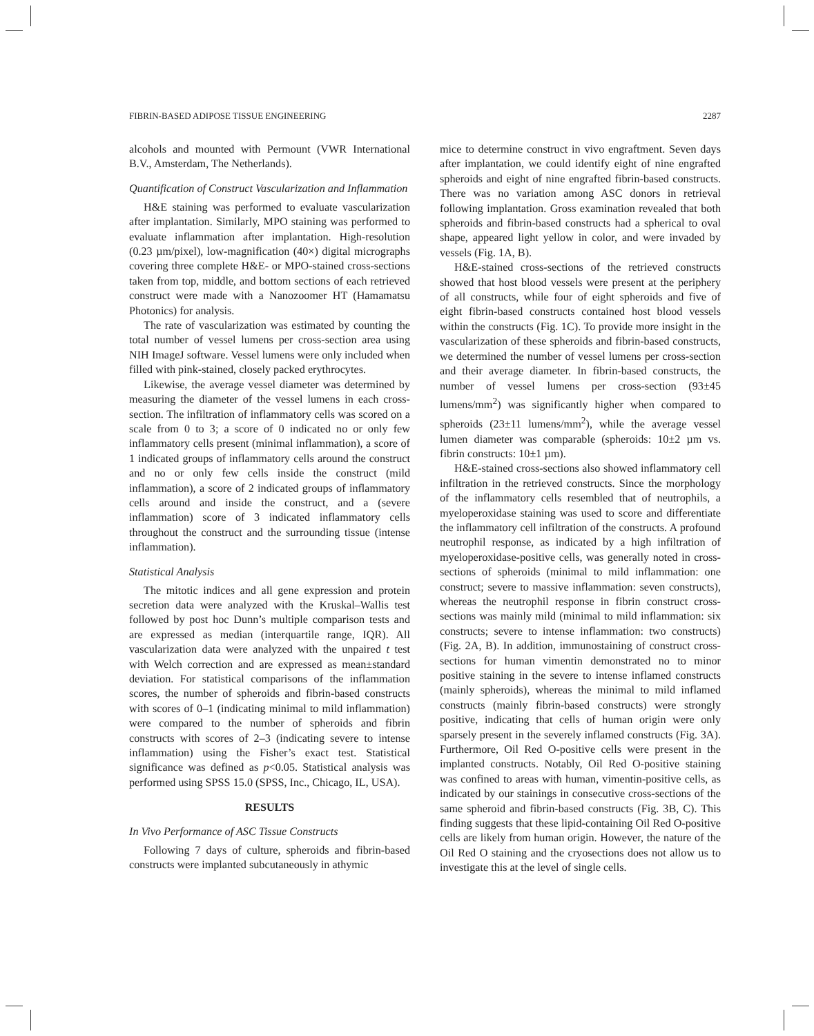FIBRIN-BASED ADIPOSE TISSUE ENGINEERING 2287
alcohols and mounted with Permount (VWR International B.V., Amsterdam, The Netherlands).
Quantification of Construct Vascularization and Inflammation
H&E staining was performed to evaluate vascularization after implantation. Similarly, MPO staining was performed to evaluate inflammation after implantation. High-resolution (0.23 µm/pixel), low-magnification (40×) digital micrographs covering three complete H&E- or MPO-stained cross-sections taken from top, middle, and bottom sections of each retrieved construct were made with a Nanozoomer HT (Hamamatsu Photonics) for analysis.
The rate of vascularization was estimated by counting the total number of vessel lumens per cross-section area using NIH ImageJ software. Vessel lumens were only included when filled with pink-stained, closely packed erythrocytes.
Likewise, the average vessel diameter was determined by measuring the diameter of the vessel lumens in each cross-section. The infiltration of inflammatory cells was scored on a scale from 0 to 3; a score of 0 indicated no or only few inflammatory cells present (minimal inflammation), a score of 1 indicated groups of inflammatory cells around the construct and no or only few cells inside the construct (mild inflammation), a score of 2 indicated groups of inflammatory cells around and inside the construct, and a (severe inflammation) score of 3 indicated inflammatory cells throughout the construct and the surrounding tissue (intense inflammation).
Statistical Analysis
The mitotic indices and all gene expression and protein secretion data were analyzed with the Kruskal–Wallis test followed by post hoc Dunn’s multiple comparison tests and are expressed as median (interquartile range, IQR). All vascularization data were analyzed with the unpaired t test with Welch correction and are expressed as mean±standard deviation. For statistical comparisons of the inflammation scores, the number of spheroids and fibrin-based constructs with scores of 0–1 (indicating minimal to mild inflammation) were compared to the number of spheroids and fibrin constructs with scores of 2–3 (indicating severe to intense inflammation) using the Fisher’s exact test. Statistical significance was defined as p<0.05. Statistical analysis was performed using SPSS 15.0 (SPSS, Inc., Chicago, IL, USA).
RESULTS
In Vivo Performance of ASC Tissue Constructs
Following 7 days of culture, spheroids and fibrin-based constructs were implanted subcutaneously in athymic
mice to determine construct in vivo engraftment. Seven days after implantation, we could identify eight of nine engrafted spheroids and eight of nine engrafted fibrin-based constructs. There was no variation among ASC donors in retrieval following implantation. Gross examination revealed that both spheroids and fibrin-based constructs had a spherical to oval shape, appeared light yellow in color, and were invaded by vessels (Fig. 1A, B).
H&E-stained cross-sections of the retrieved constructs showed that host blood vessels were present at the periphery of all constructs, while four of eight spheroids and five of eight fibrin-based constructs contained host blood vessels within the constructs (Fig. 1C). To provide more insight in the vascularization of these spheroids and fibrin-based constructs, we determined the number of vessel lumens per cross-section and their average diameter. In fibrin-based constructs, the number of vessel lumens per cross-section (93±45 lumens/mm<sup>2</sup>) was significantly higher when compared to spheroids (23±11 lumens/mm<sup>2</sup>), while the average vessel lumen diameter was comparable (spheroids: 10±2 µm vs. fibrin constructs: 10±1 µm).
H&E-stained cross-sections also showed inflammatory cell infiltration in the retrieved constructs. Since the morphology of the inflammatory cells resembled that of neutrophils, a myeloperoxidase staining was used to score and differentiate the inflammatory cell infiltration of the constructs. A profound neutrophil response, as indicated by a high infiltration of myeloperoxidase-positive cells, was generally noted in cross-sections of spheroids (minimal to mild inflammation: one construct; severe to massive inflammation: seven constructs), whereas the neutrophil response in fibrin construct cross-sections was mainly mild (minimal to mild inflammation: six constructs; severe to intense inflammation: two constructs) (Fig. 2A, B). In addition, immunostaining of construct cross-sections for human vimentin demonstrated no to minor positive staining in the severe to intense inflamed constructs (mainly spheroids), whereas the minimal to mild inflamed constructs (mainly fibrin-based constructs) were strongly positive, indicating that cells of human origin were only sparsely present in the severely inflamed constructs (Fig. 3A). Furthermore, Oil Red O-positive cells were present in the implanted constructs. Notably, Oil Red O-positive staining was confined to areas with human, vimentin-positive cells, as indicated by our stainings in consecutive cross-sections of the same spheroid and fibrin-based constructs (Fig. 3B, C). This finding suggests that these lipid-containing Oil Red O-positive cells are likely from human origin. However, the nature of the Oil Red O staining and the cryosections does not allow us to investigate this at the level of single cells.